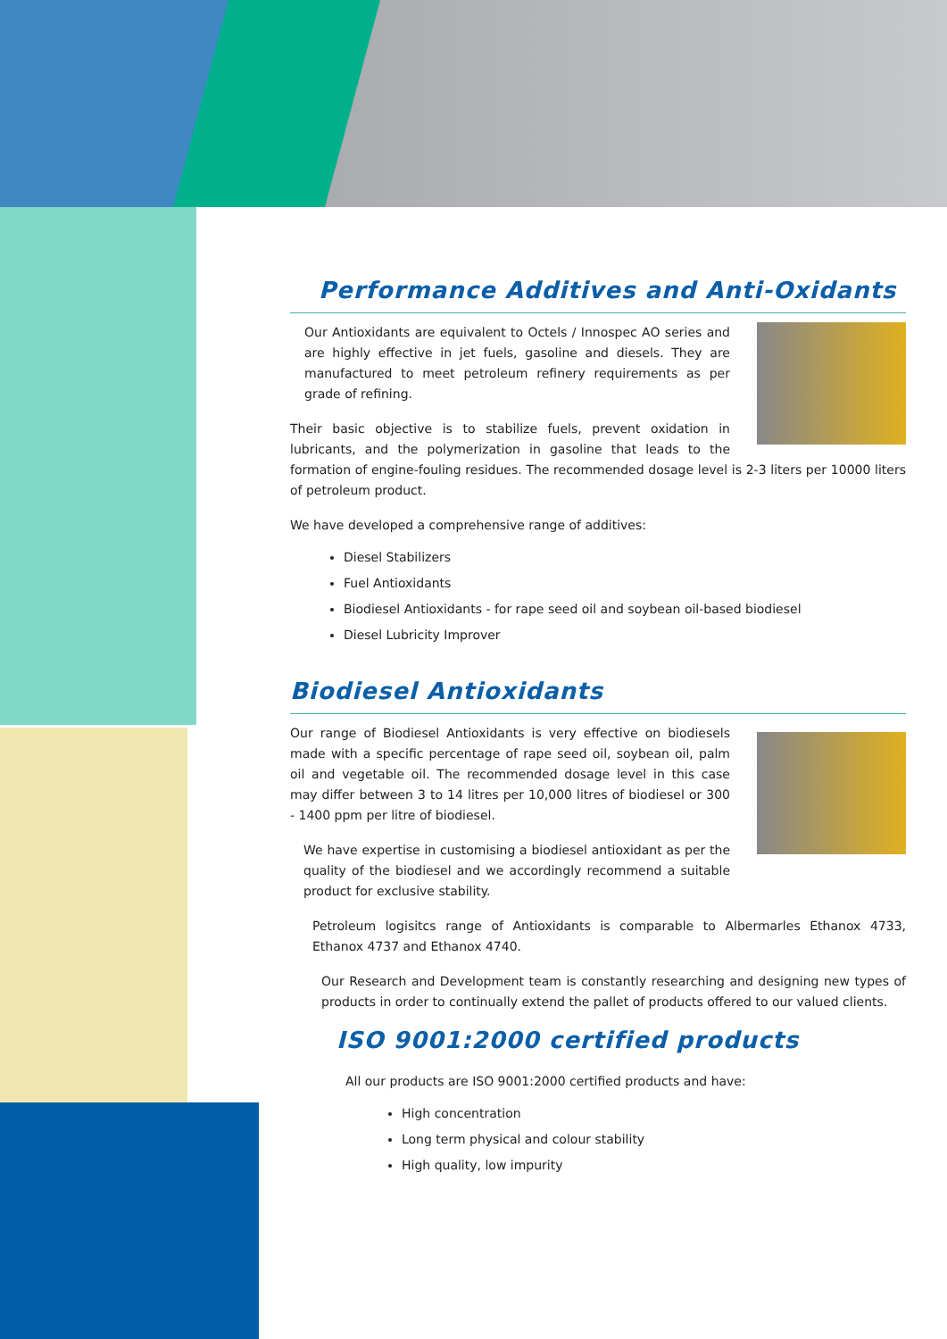Performance Additives and Anti-Oxidants
Our Antioxidants are equivalent to Octels / Innospec AO series and are highly effective in jet fuels, gasoline and diesels. They are manufactured to meet petroleum refinery requirements as per grade of refining.
Their basic objective is to stabilize fuels, prevent oxidation in lubricants, and the polymerization in gasoline that leads to the formation of engine-fouling residues. The recommended dosage level is 2-3 liters per 10000 liters of petroleum product.
We have developed a comprehensive range of additives:
Diesel Stabilizers
Fuel Antioxidants
Biodiesel Antioxidants - for rape seed oil and soybean oil-based biodiesel
Diesel Lubricity Improver
Biodiesel Antioxidants
Our range of Biodiesel Antioxidants is very effective on biodiesels made with a specific percentage of rape seed oil, soybean oil, palm oil and vegetable oil. The recommended dosage level in this case may differ between 3 to 14 litres per 10,000 litres of biodiesel or 300 - 1400 ppm per litre of biodiesel.
We have expertise in customising a biodiesel antioxidant as per the quality of the biodiesel and we accordingly recommend a suitable product for exclusive stability.
Petroleum logisitcs range of Antioxidants is comparable to Albermarles Ethanox 4733, Ethanox 4737 and Ethanox 4740.
Our Research and Development team is constantly researching and designing new types of products in order to continually extend the pallet of products offered to our valued clients.
ISO 9001:2000 certified products
All our products are ISO 9001:2000 certified products and have:
High concentration
Long term physical and colour stability
High quality, low impurity